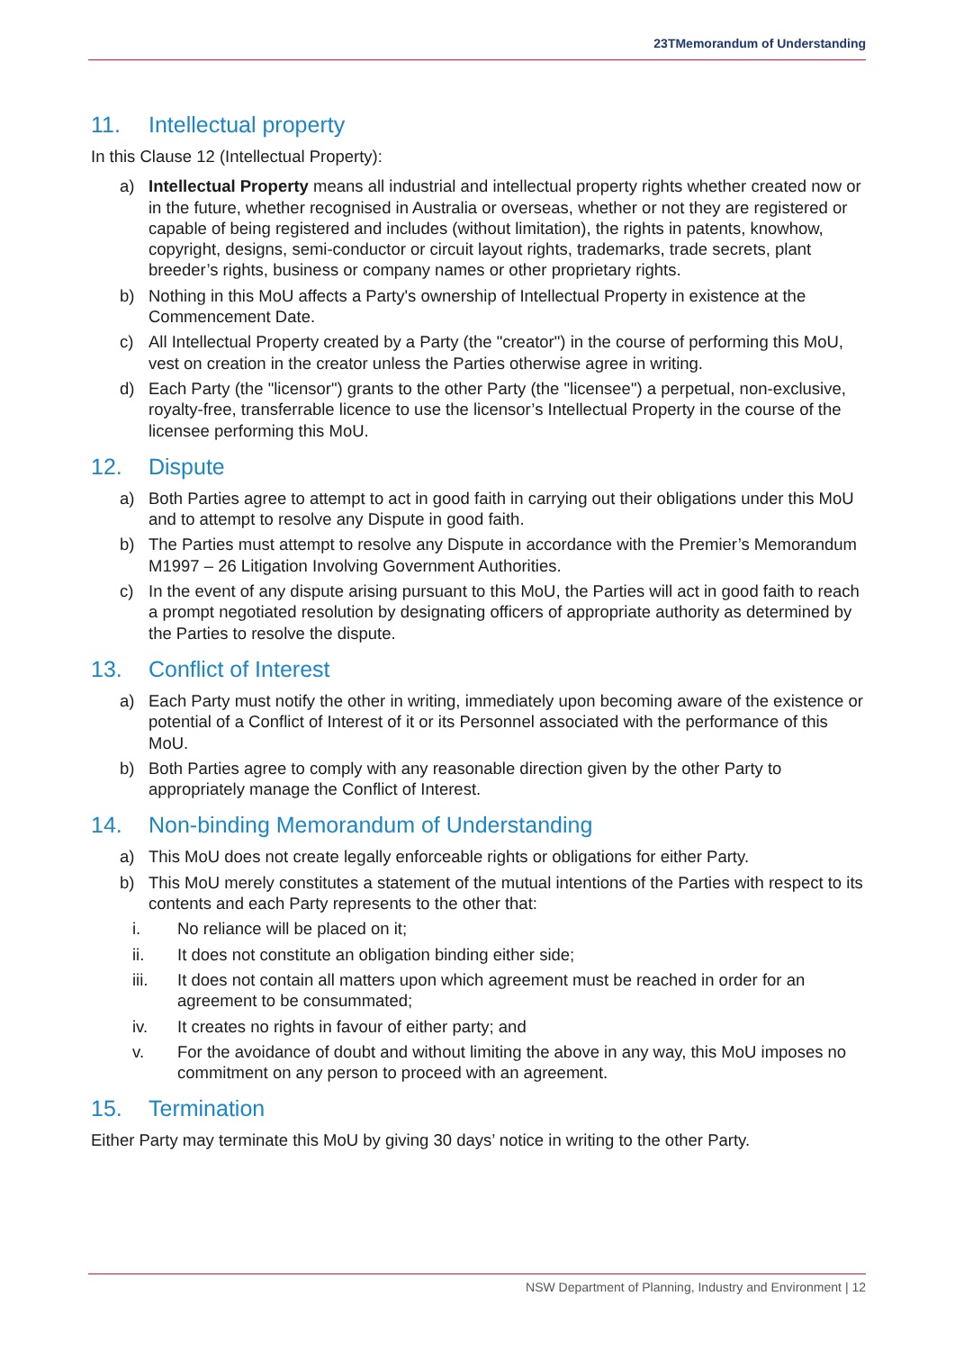23TMemorandum of Understanding
11. Intellectual property
In this Clause 12 (Intellectual Property):
a) Intellectual Property means all industrial and intellectual property rights whether created now or in the future, whether recognised in Australia or overseas, whether or not they are registered or capable of being registered and includes (without limitation), the rights in patents, knowhow, copyright, designs, semi-conductor or circuit layout rights, trademarks, trade secrets, plant breeder’s rights, business or company names or other proprietary rights.
b) Nothing in this MoU affects a Party's ownership of Intellectual Property in existence at the Commencement Date.
c) All Intellectual Property created by a Party (the "creator") in the course of performing this MoU, vest on creation in the creator unless the Parties otherwise agree in writing.
d) Each Party (the "licensor") grants to the other Party (the "licensee") a perpetual, non-exclusive, royalty-free, transferrable licence to use the licensor’s Intellectual Property in the course of the licensee performing this MoU.
12. Dispute
a) Both Parties agree to attempt to act in good faith in carrying out their obligations under this MoU and to attempt to resolve any Dispute in good faith.
b) The Parties must attempt to resolve any Dispute in accordance with the Premier’s Memorandum M1997 – 26 Litigation Involving Government Authorities.
c) In the event of any dispute arising pursuant to this MoU, the Parties will act in good faith to reach a prompt negotiated resolution by designating officers of appropriate authority as determined by the Parties to resolve the dispute.
13. Conflict of Interest
a) Each Party must notify the other in writing, immediately upon becoming aware of the existence or potential of a Conflict of Interest of it or its Personnel associated with the performance of this MoU.
b) Both Parties agree to comply with any reasonable direction given by the other Party to appropriately manage the Conflict of Interest.
14. Non-binding Memorandum of Understanding
a) This MoU does not create legally enforceable rights or obligations for either Party.
b) This MoU merely constitutes a statement of the mutual intentions of the Parties with respect to its contents and each Party represents to the other that:
i. No reliance will be placed on it;
ii. It does not constitute an obligation binding either side;
iii. It does not contain all matters upon which agreement must be reached in order for an agreement to be consummated;
iv. It creates no rights in favour of either party; and
v. For the avoidance of doubt and without limiting the above in any way, this MoU imposes no commitment on any person to proceed with an agreement.
15. Termination
Either Party may terminate this MoU by giving 30 days’ notice in writing to the other Party.
NSW Department of Planning, Industry and Environment | 12